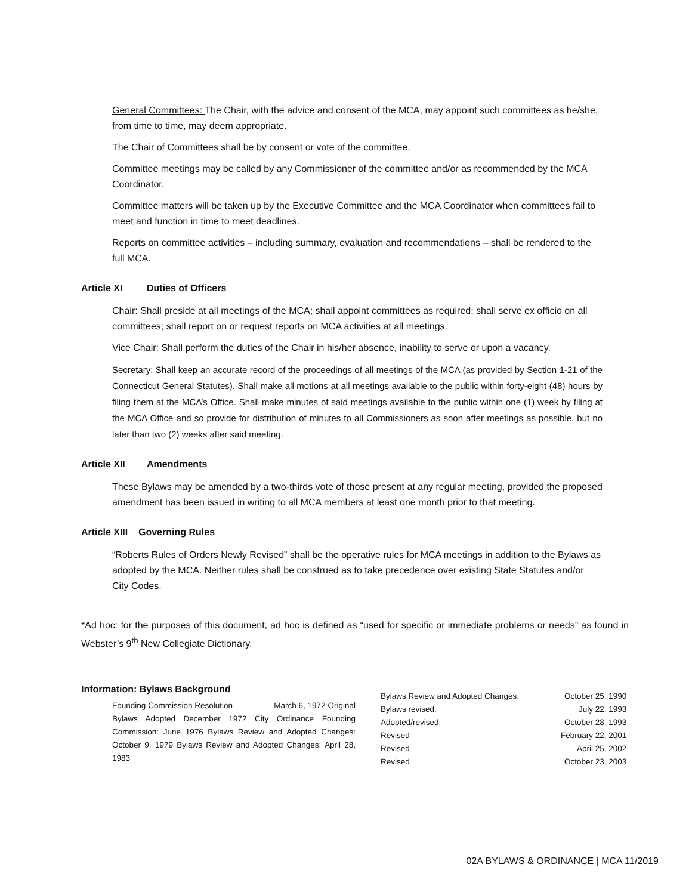General Committees: The Chair, with the advice and consent of the MCA, may appoint such committees as he/she, from time to time, may deem appropriate.
The Chair of Committees shall be by consent or vote of the committee.
Committee meetings may be called by any Commissioner of the committee and/or as recommended by the MCA Coordinator.
Committee matters will be taken up by the Executive Committee and the MCA Coordinator when committees fail to meet and function in time to meet deadlines.
Reports on committee activities – including summary, evaluation and recommendations – shall be rendered to the full MCA.
Article XI Duties of Officers
Chair: Shall preside at all meetings of the MCA; shall appoint committees as required; shall serve ex officio on all committees; shall report on or request reports on MCA activities at all meetings.
Vice Chair: Shall perform the duties of the Chair in his/her absence, inability to serve or upon a vacancy.
Secretary: Shall keep an accurate record of the proceedings of all meetings of the MCA (as provided by Section 1-21 of the Connecticut General Statutes). Shall make all motions at all meetings available to the public within forty-eight (48) hours by filing them at the MCA’s Office. Shall make minutes of said meetings available to the public within one (1) week by filing at the MCA Office and so provide for distribution of minutes to all Commissioners as soon after meetings as possible, but no later than two (2) weeks after said meeting.
Article XII Amendments
These Bylaws may be amended by a two-thirds vote of those present at any regular meeting, provided the proposed amendment has been issued in writing to all MCA members at least one month prior to that meeting.
Article XIII Governing Rules
“Roberts Rules of Orders Newly Revised” shall be the operative rules for MCA meetings in addition to the Bylaws as adopted by the MCA. Neither rules shall be construed as to take precedence over existing State Statutes and/or City Codes.
*Ad hoc: for the purposes of this document, ad hoc is defined as “used for specific or immediate problems or needs” as found in Webster’s 9<sup>th</sup> New Collegiate Dictionary.
Information: Bylaws Background
Founding Commission Resolution March 6, 1972 Original Bylaws Adopted December 1972 City Ordinance Founding Commission: June 1976 Bylaws Review and Adopted Changes: October 9, 1979 Bylaws Review and Adopted Changes: April 28, 1983
| Bylaws Review and Adopted Changes: | October 25, 1990 |
| Bylaws revised: | July 22, 1993 |
| Adopted/revised: | October 28, 1993 |
| Revised | February 22, 2001 |
| Revised | April 25, 2002 |
| Revised | October 23, 2003 |
02A BYLAWS & ORDINANCE | MCA 11/2019